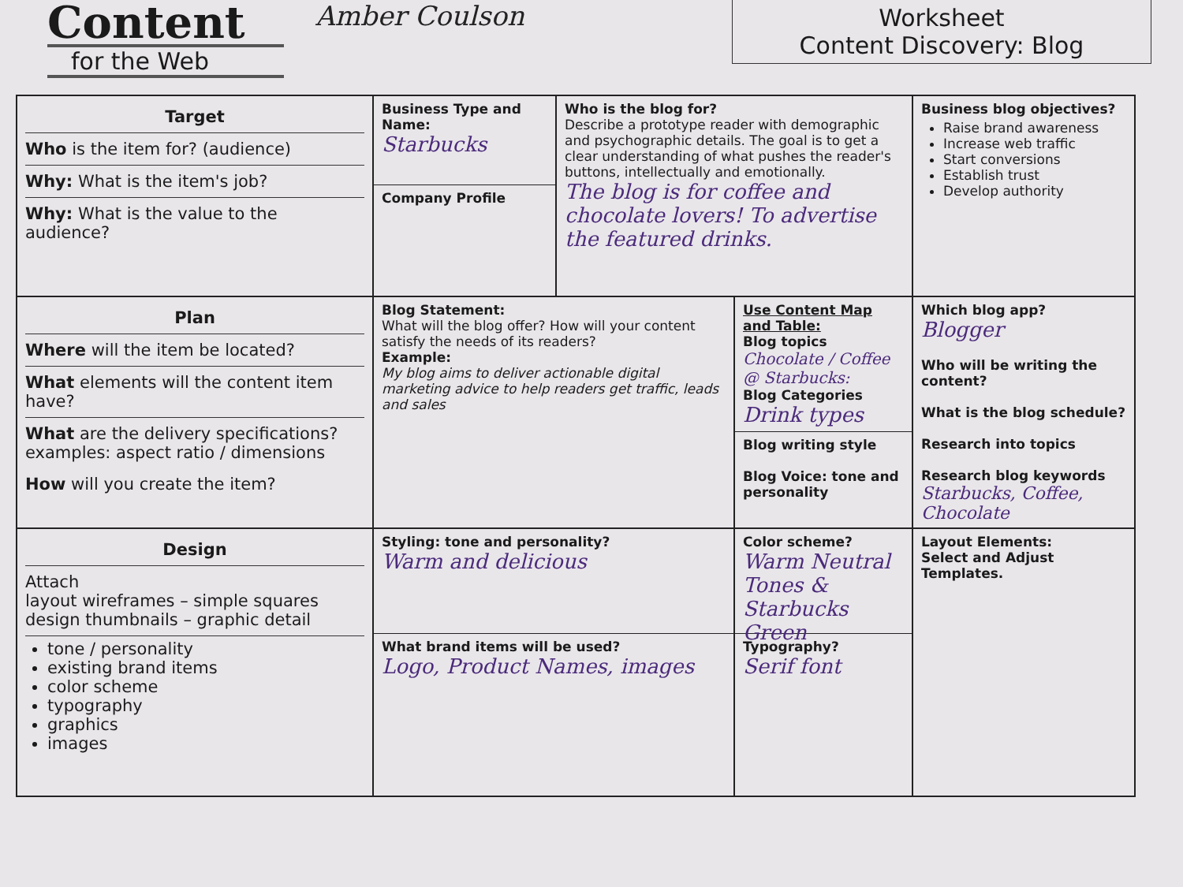Content
for the Web
Amber Coulson
Worksheet
Content Discovery: Blog
| Target Who is the item for? (audience) Why: What is the item's job? Why: What is the value to the audience? | Business Type and Name: Starbucks Company Profile | Who is the blog for? Describe a prototype reader with demographic and psychographic details. The goal is to get a clear understanding of what pushes the reader's buttons, intellectually and emotionally. The blog is for coffee and chocolate lovers! To advertise the featured drinks. | | Business blog objectives? Raise brand awareness Increase web traffic Start conversions Establish trust Develop authority |
| Plan Where will the item be located? What elements will the content item have? What are the delivery specifications? examples: aspect ratio / dimensions How will you create the item? | Blog Statement: What will the blog offer? How will your content satisfy the needs of its readers? Example: My blog aims to deliver actionable digital marketing advice to help readers get traffic, leads and sales | | Use Content Map and Table: Blog topics Chocolate / Coffee @ Starbucks: Blog Categories Drink types Blog writing style Blog Voice: tone and personality | Which blog app? Blogger Who will be writing the content? What is the blog schedule? Research into topics Research blog keywords Starbucks, Coffee, Chocolate |
| Design Attach layout wireframes – simple squares design thumbnails – graphic detail tone / personality existing brand items color scheme typography graphics images | Styling: tone and personality? Warm and delicious What brand items will be used? Logo, Product Names, images | | Color scheme? Warm Neutral Tones & Starbucks Green Typography? Serif font | Layout Elements: Select and Adjust Templates. |